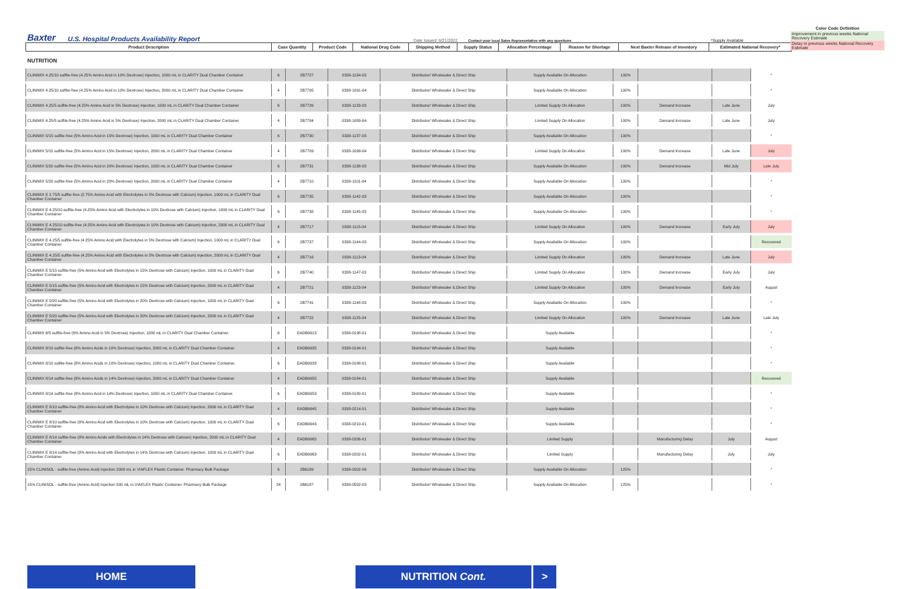Color Code Definition
Improvement in previous weeks National Recovery Estimate
Delay in previous weeks National Recovery Estimate
Baxter U.S. Hospital Products Availability Report Date Issued: 6/21/2022 Contact your local Sales Representative with any questions *Supply Available
| Product Description | Case Quantity | Product Code | National Drug Code | Shipping Method | Supply Status | Allocation Percentage | Reason for Shortage | Next Baxter Release of Inventory | Estimated National Recovery* |
| --- | --- | --- | --- | --- | --- | --- | --- | --- | --- |
NUTRITION
| CLINIMIX 4.25/10 sulfite-free (4.25% Amino Acid in 10% Dextrose) Injection, 1000 mL in CLARITY Dual Chamber Container | 6 | 2B7727 | 0338-1134-03 | Distributor/ Wholesaler & Direct Ship | Supply Available On Allocation | 100% | | | * |
| CLINIMIX 4.25/10 sulfite-free (4.25% Amino Acid in 10% Dextrose) Injection, 2000 mL in CLARITY Dual Chamber Container | 4 | 2B7705 | 0338-1091-04 | Distributor/ Wholesaler & Direct Ship | Supply Available On Allocation | 100% | | | * |
| CLINIMIX 4.25/5 sulfite-free (4.25% Amino Acid in 5% Dextrose) Injection, 1000 mL in CLARITY Dual Chamber Container | 6 | 2B7726 | 0338-1133-03 | Distributor/ Wholesaler & Direct Ship | Limited Supply On Allocation | 100% | Demand Increase | Late June | July |
| CLINIMIX 4.25/5 sulfite-free (4.25% Amino Acid in 5% Dextrose) Injection, 2000 mL in CLARITY Dual Chamber Container | 4 | 2B7704 | 0338-1089-04 | Distributor/ Wholesaler & Direct Ship | Limited Supply On Allocation | 100% | Demand Increase | Late June | July |
| CLINIMIX 5/15 sulfite-free (5% Amino Acid in 15% Dextrose) Injection, 1000 mL in CLARITY Dual Chamber Container | 6 | 2B7730 | 0338-1137-03 | Distributor/ Wholesaler & Direct Ship | Supply Available On Allocation | 100% | | | * |
| CLINIMIX 5/15 sulfite-free (5% Amino Acid in 15% Dextrose) Injection, 2000 mL in CLARITY Dual Chamber Container | 4 | 2B7709 | 0338-1099-04 | Distributor/ Wholesaler & Direct Ship | Limited Supply On Allocation | 100% | Demand Increase | Late June | July |
| CLINIMIX 5/20 sulfite-free (5% Amino Acid in 20% Dextrose) Injection, 1000 mL in CLARITY Dual Chamber Container | 6 | 2B7731 | 0338-1138-03 | Distributor/ Wholesaler & Direct Ship | Supply Available On Allocation | 100% | Demand Increase | Mid July | Late July |
| CLINIMIX 5/20 sulfite-free (5% Amino Acid in 20% Dextrose) Injection, 2000 mL in CLARITY Dual Chamber Container | 4 | 2B7710 | 0338-1101-04 | Distributor/ Wholesaler & Direct Ship | Supply Available On Allocation | 100% | | | * |
| CLINIMIX E 2.75/5 sulfite-free (2.75% Amino Acid with Electrolytes in 5% Dextrose with Calcium) Injection, 1000 mL in CLARITY Dual Chamber Container | 6 | 2B7735 | 0338-1142-03 | Distributor/ Wholesaler & Direct Ship | Supply Available On Allocation | 100% | | | * |
| CLINIMIX E 4.25/10 sulfite-free (4.25% Amino Acid with Electrolytes in 10% Dextrose with Calcium) Injection, 1000 mL in CLARITY Dual Chamber Container | 6 | 2B7738 | 0338-1145-03 | Distributor/ Wholesaler & Direct Ship | Supply Available On Allocation | 100% | | | * |
| CLINIMIX E 4.25/10 sulfite-free (4.25% Amino Acid with Electrolytes in 10% Dextrose with Calcium) Injection, 2000 mL in CLARITY Dual Chamber Container | 4 | 2B7717 | 0338-1115-04 | Distributor/ Wholesaler & Direct Ship | Limited Supply On Allocation | 100% | Demand Increase | Early July | July |
| CLINIMIX E 4.25/5 sulfite-free (4.25% Amino Acid with Electrolytes in 5% Dextrose with Calcium) Injection, 1000 mL in CLARITY Dual Chamber Container | 6 | 2B7737 | 0338-1144-03 | Distributor/ Wholesaler & Direct Ship | Supply Available On Allocation | 100% | | | Recovered |
| CLINIMIX E 4.25/5 sulfite-free (4.25% Amino Acid with Electrolytes in 5% Dextrose with Calcium) Injection, 2000 mL in CLARITY Dual Chamber Container | 4 | 2B7716 | 0338-1113-04 | Distributor/ Wholesaler & Direct Ship | Limited Supply On Allocation | 100% | Demand Increase | Late June | July |
| CLINIMIX E 5/15 sulfite-free (5% Amino Acid with Electrolytes in 15% Dextrose with Calcium) Injection, 1000 mL in CLARITY Dual Chamber Container | 6 | 2B7740 | 0338-1147-03 | Distributor/ Wholesaler & Direct Ship | Limited Supply On Allocation | 100% | Demand Increase | Early July | July |
| CLINIMIX E 5/15 sulfite-free (5% Amino Acid with Electrolytes in 15% Dextrose with Calcium) Injection, 2000 mL in CLARITY Dual Chamber Container | 4 | 2B7721 | 0338-1123-04 | Distributor/ Wholesaler & Direct Ship | Limited Supply On Allocation | 100% | Demand Increase | Early July | August |
| CLINIMIX E 5/20 sulfite-free (5% Amino Acid with Electrolytes in 20% Dextrose with Calcium) Injection, 1000 mL in CLARITY Dual Chamber Container | 6 | 2B7741 | 0338-1148-03 | Distributor/ Wholesaler & Direct Ship | Supply Available On Allocation | 100% | | | * |
| CLINIMIX E 5/20 sulfite-free (5% Amino Acid with Electrolytes in 20% Dextrose with Calcium) Injection, 2000 mL in CLARITY Dual Chamber Container | 4 | 2B7722 | 0338-1125-04 | Distributor/ Wholesaler & Direct Ship | Limited Supply On Allocation | 100% | Demand Increase | Late June | Late July |
| CLINIMIX 6/5 sulfite-free (6% Amino Acid in 5% Dextrose) Injection, 1000 mL in CLARITY Dual Chamber Container. | 6 | EADB9913 | 0338-0198-01 | Distributor/ Wholesaler & Direct Ship | Supply Available | | | | * |
| CLINIMIX 8/10 sulfite-free (8% Amino Acids in 10% Dextrose) Injection, 2000 mL in CLARITY Dual Chamber Container | 4 | EADB9935 | 0338-0194-01 | Distributor/ Wholesaler & Direct Ship | Supply Available | | | | * |
| CLINIMIX 8/10 sulfite-free (8% Amino Acids in 10% Dextrose) Injection, 1000 mL in CLARITY Dual Chamber Container. | 6 | EADB9933 | 0338-0188-01 | Distributor/ Wholesaler & Direct Ship | Supply Available | | | | * |
| CLINIMIX 8/14 sulfite-free (8% Amino Acids in 14% Dextrose) Injection, 2000 mL in CLARITY Dual Chamber Container | 4 | EADB9955 | 0338-0184-01 | Distributor/ Wholesaler & Direct Ship | Supply Available | | | | Recovered |
| CLINIMIX 8/14 sulfite-free (8% Amino Acid in 14% Dextrose) Injection, 1000 mL in CLARITY Dual Chamber Container. | 6 | EADB9953 | 0338-0180-01 | Distributor/ Wholesaler & Direct Ship | Supply Available | | | | * |
| CLINIMIX E 8/10 sulfite-free (8% Amino Acid with Electrolytes in 10% Dextrose with Calcium) Injection, 2000 mL in CLARITY Dual Chamber Container | 4 | EADB9945 | 0338-0214-01 | Distributor/ Wholesaler & Direct Ship | Supply Available | | | | * |
| CLINIMIX E 8/10 sulfite-free (8% Amino Acid with Electrolytes in 10% Dextrose with Calcium) Injection, 1000 mL in CLARITY Dual Chamber Container | 6 | EADB9943 | 0338-0210-01 | Distributor/ Wholesaler & Direct Ship | Supply Available | | | | * |
| CLINIMIX E 8/14 sulfite-free (8% Amino Acids with Electrolytes in 14% Dextrose with Calcium) Injection, 2000 mL in CLARITY Dual Chamber Container | 4 | EADB9965 | 0338-0206-01 | Distributor/ Wholesaler & Direct Ship | Limited Supply | | Manufacturing Delay | July | August |
| CLINIMIX E 8/14 sulfite-free (8% Amino Acid with Electrolytes in 14% Dextrose with Calcium) Injection, 1000 mL in CLARITY Dual Chamber Container | 6 | EADB9963 | 0338-0202-01 | Distributor/ Wholesaler & Direct Ship | Limited Supply | | Manufacturing Delay | July | July |
| 15% CLINISOL - sulfite-free (Amino Acid) Injection 2000 mL in VIAFLEX Plastic Container. Pharmacy Bulk Package | 6 | 2B6189 | 0338-0502-06 | Distributor/ Wholesaler & Direct Ship | Supply Available On Allocation | 125% | | | * |
| 15% CLINISOL - sulfite-free (Amino Acid) Injection 500 mL in VIAFLEX Plastic Container. Pharmacy Bulk Package | 24 | 2B6187 | 0338-0502-03 | Distributor/ Wholesaler & Direct Ship | Supply Available On Allocation | 125% | | | * |
HOME NUTRITION Cont. >